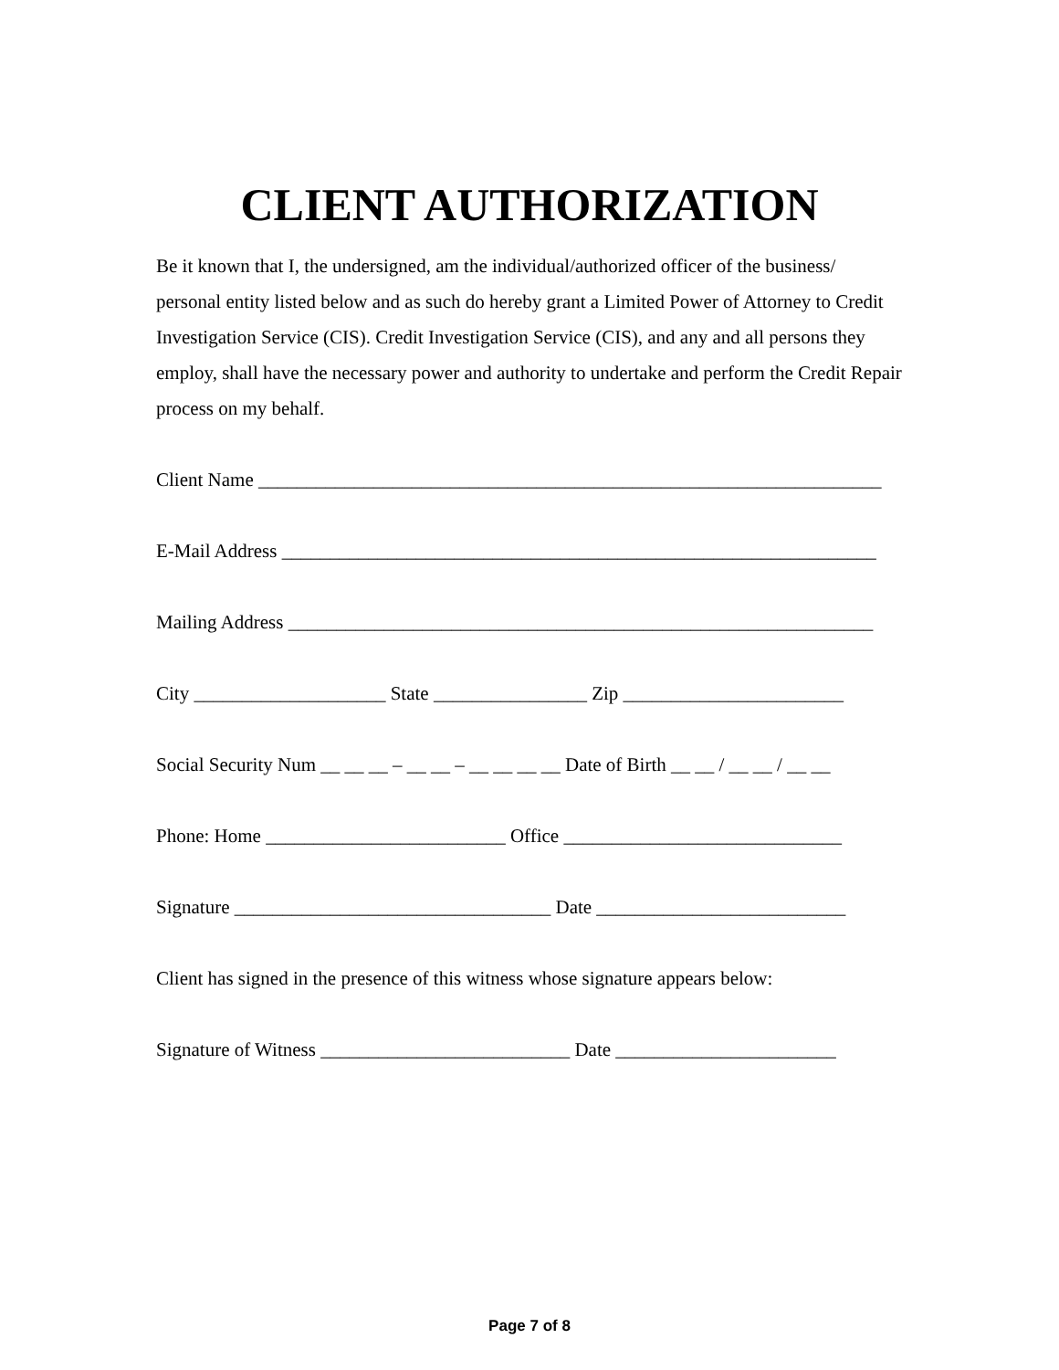CLIENT AUTHORIZATION
Be it known that I, the undersigned, am the individual/authorized officer of the business/ personal entity listed below and as such do hereby grant a Limited Power of Attorney to Credit Investigation Service (CIS). Credit Investigation Service (CIS), and any and all persons they employ, shall have the necessary power and authority to undertake and perform the Credit Repair process on my behalf.
Client Name _________________________________________________________________
E-Mail Address ______________________________________________________________
Mailing Address _____________________________________________________________
City ____________________ State ________________ Zip _______________________
Social Security Num __ __ __ – __ __ – __ __ __ __ Date of Birth __ __ / __ __ / __ __
Phone: Home _________________________ Office _____________________________
Signature _________________________________ Date __________________________
Client has signed in the presence of this witness whose signature appears below:
Signature of Witness __________________________ Date _______________________
Page 7 of 8